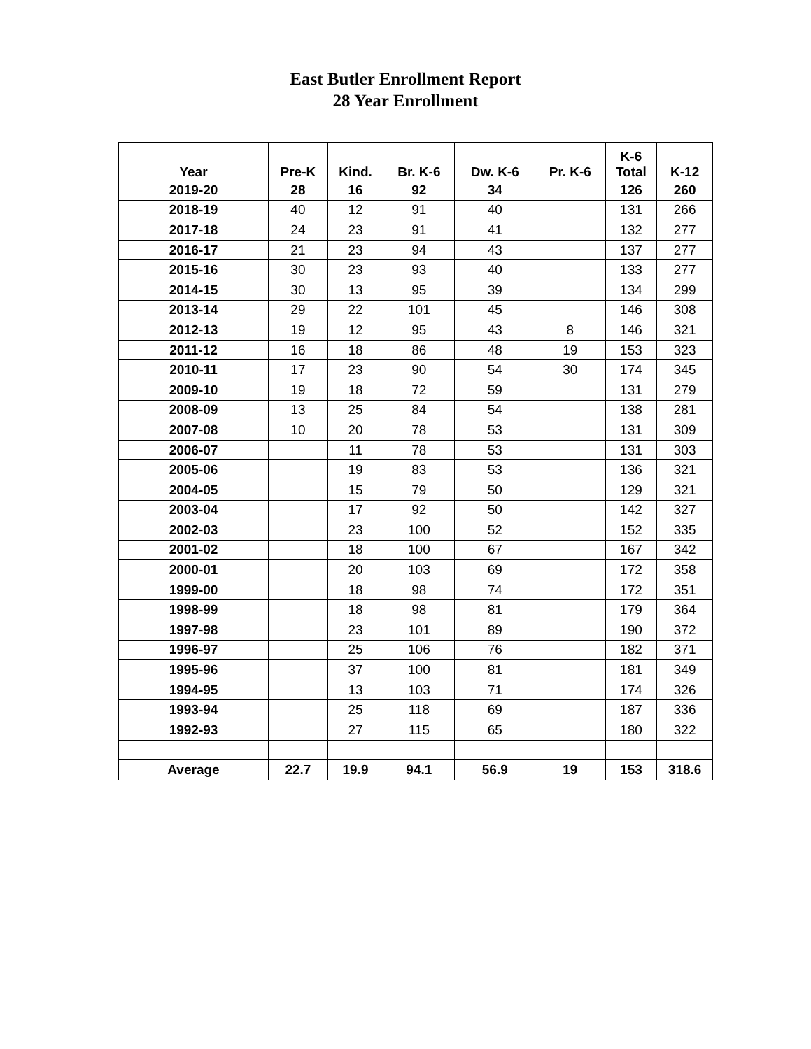East Butler Enrollment Report
28 Year Enrollment
| Year | Pre-K | Kind. | Br. K-6 | Dw. K-6 | Pr. K-6 | K-6 Total | K-12 |
| --- | --- | --- | --- | --- | --- | --- | --- |
| 2019-20 | 28 | 16 | 92 | 34 | | 126 | 260 |
| 2018-19 | 40 | 12 | 91 | 40 | | 131 | 266 |
| 2017-18 | 24 | 23 | 91 | 41 | | 132 | 277 |
| 2016-17 | 21 | 23 | 94 | 43 | | 137 | 277 |
| 2015-16 | 30 | 23 | 93 | 40 | | 133 | 277 |
| 2014-15 | 30 | 13 | 95 | 39 | | 134 | 299 |
| 2013-14 | 29 | 22 | 101 | 45 | | 146 | 308 |
| 2012-13 | 19 | 12 | 95 | 43 | 8 | 146 | 321 |
| 2011-12 | 16 | 18 | 86 | 48 | 19 | 153 | 323 |
| 2010-11 | 17 | 23 | 90 | 54 | 30 | 174 | 345 |
| 2009-10 | 19 | 18 | 72 | 59 | | 131 | 279 |
| 2008-09 | 13 | 25 | 84 | 54 | | 138 | 281 |
| 2007-08 | 10 | 20 | 78 | 53 | | 131 | 309 |
| 2006-07 | | 11 | 78 | 53 | | 131 | 303 |
| 2005-06 | | 19 | 83 | 53 | | 136 | 321 |
| 2004-05 | | 15 | 79 | 50 | | 129 | 321 |
| 2003-04 | | 17 | 92 | 50 | | 142 | 327 |
| 2002-03 | | 23 | 100 | 52 | | 152 | 335 |
| 2001-02 | | 18 | 100 | 67 | | 167 | 342 |
| 2000-01 | | 20 | 103 | 69 | | 172 | 358 |
| 1999-00 | | 18 | 98 | 74 | | 172 | 351 |
| 1998-99 | | 18 | 98 | 81 | | 179 | 364 |
| 1997-98 | | 23 | 101 | 89 | | 190 | 372 |
| 1996-97 | | 25 | 106 | 76 | | 182 | 371 |
| 1995-96 | | 37 | 100 | 81 | | 181 | 349 |
| 1994-95 | | 13 | 103 | 71 | | 174 | 326 |
| 1993-94 | | 25 | 118 | 69 | | 187 | 336 |
| 1992-93 | | 27 | 115 | 65 | | 180 | 322 |
| Average | 22.7 | 19.9 | 94.1 | 56.9 | 19 | 153 | 318.6 |